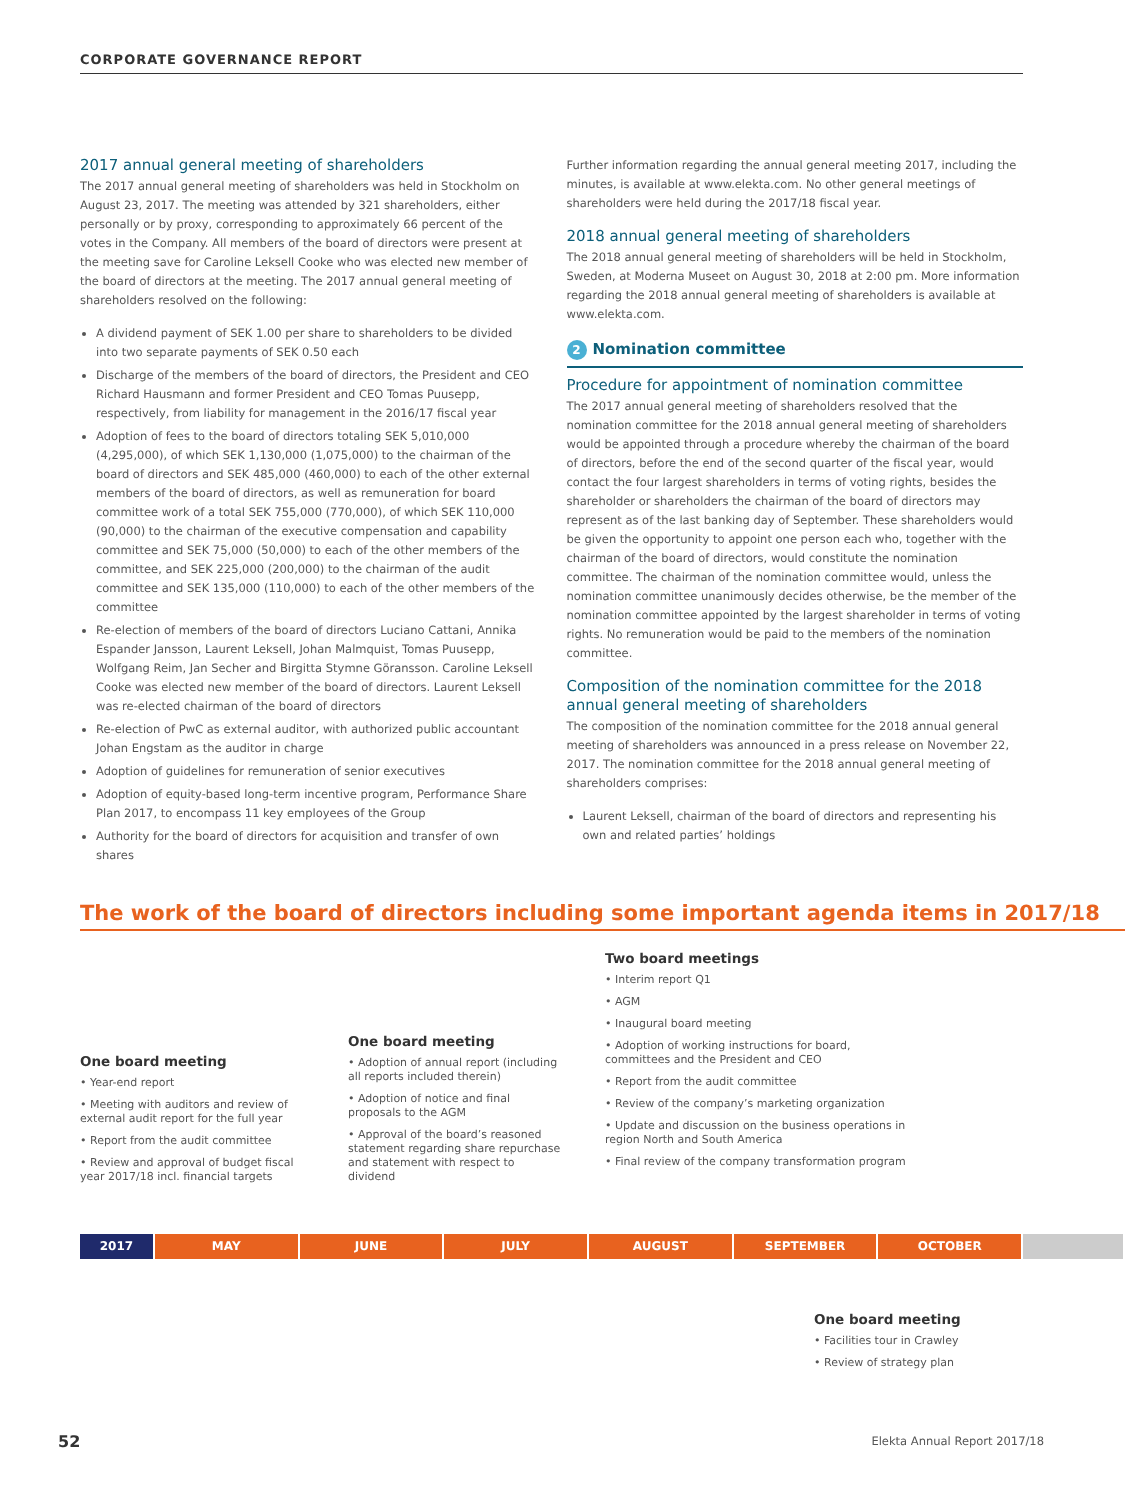CORPORATE GOVERNANCE REPORT
2017 annual general meeting of shareholders
The 2017 annual general meeting of shareholders was held in Stockholm on August 23, 2017. The meeting was attended by 321 shareholders, either personally or by proxy, corresponding to approximately 66 percent of the votes in the Company. All members of the board of directors were present at the meeting save for Caroline Leksell Cooke who was elected new member of the board of directors at the meeting. The 2017 annual general meeting of shareholders resolved on the following:
A dividend payment of SEK 1.00 per share to shareholders to be divided into two separate payments of SEK 0.50 each
Discharge of the members of the board of directors, the President and CEO Richard Hausmann and former President and CEO Tomas Puusepp, respectively, from liability for management in the 2016/17 fiscal year
Adoption of fees to the board of directors totaling SEK 5,010,000 (4,295,000), of which SEK 1,130,000 (1,075,000) to the chairman of the board of directors and SEK 485,000 (460,000) to each of the other external members of the board of directors, as well as remuneration for board committee work of a total SEK 755,000 (770,000), of which SEK 110,000 (90,000) to the chairman of the executive compensation and capability committee and SEK 75,000 (50,000) to each of the other members of the committee, and SEK 225,000 (200,000) to the chairman of the audit committee and SEK 135,000 (110,000) to each of the other members of the committee
Re-election of members of the board of directors Luciano Cattani, Annika Espander Jansson, Laurent Leksell, Johan Malmquist, Tomas Puusepp, Wolfgang Reim, Jan Secher and Birgitta Stymne Göransson. Caroline Leksell Cooke was elected new member of the board of directors. Laurent Leksell was re-elected chairman of the board of directors
Re-election of PwC as external auditor, with authorized public accountant Johan Engstam as the auditor in charge
Adoption of guidelines for remuneration of senior executives
Adoption of equity-based long-term incentive program, Performance Share Plan 2017, to encompass 11 key employees of the Group
Authority for the board of directors for acquisition and transfer of own shares
Further information regarding the annual general meeting 2017, including the minutes, is available at www.elekta.com. No other general meetings of shareholders were held during the 2017/18 fiscal year.
2018 annual general meeting of shareholders
The 2018 annual general meeting of shareholders will be held in Stockholm, Sweden, at Moderna Museet on August 30, 2018 at 2:00 pm. More information regarding the 2018 annual general meeting of shareholders is available at www.elekta.com.
2 Nomination committee
Procedure for appointment of nomination committee
The 2017 annual general meeting of shareholders resolved that the nomination committee for the 2018 annual general meeting of shareholders would be appointed through a procedure whereby the chairman of the board of directors, before the end of the second quarter of the fiscal year, would contact the four largest shareholders in terms of voting rights, besides the shareholder or shareholders the chairman of the board of directors may represent as of the last banking day of September. These shareholders would be given the opportunity to appoint one person each who, together with the chairman of the board of directors, would constitute the nomination committee. The chairman of the nomination committee would, unless the nomination committee unanimously decides otherwise, be the member of the nomination committee appointed by the largest shareholder in terms of voting rights. No remuneration would be paid to the members of the nomination committee.
Composition of the nomination committee for the 2018 annual general meeting of shareholders
The composition of the nomination committee for the 2018 annual general meeting of shareholders was announced in a press release on November 22, 2017. The nomination committee for the 2018 annual general meeting of shareholders comprises:
Laurent Leksell, chairman of the board of directors and representing his own and related parties’ holdings
The work of the board of directors including some important agenda items in 2017/18
One board meeting
• Year-end report
• Meeting with auditors and review of external audit report for the full year
• Report from the audit committee
• Review and approval of budget fiscal year 2017/18 incl. financial targets
One board meeting
• Adoption of annual report (including all reports included therein)
• Adoption of notice and final proposals to the AGM
• Approval of the board’s reasoned statement regarding share repurchase and statement with respect to dividend
Two board meetings
• Interim report Q1
• AGM
• Inaugural board meeting
• Adoption of working instructions for board, committees and the President and CEO
• Report from the audit committee
• Review of the company’s marketing organization
• Update and discussion on the business operations in region North and South America
• Final review of the company transformation program
2017 MAY JUNE JULY AUGUST SEPTEMBER OCTOBER
One board meeting
• Facilities tour in Crawley
• Review of strategy plan
52 Elekta Annual Report 2017/18